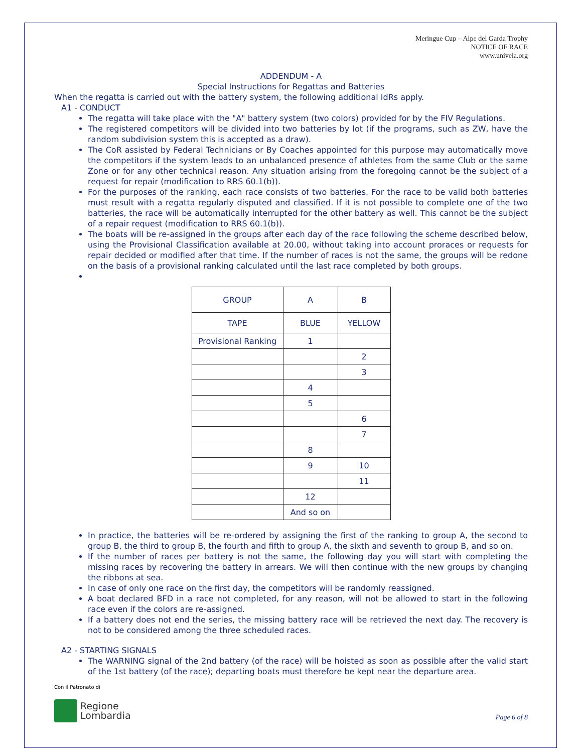Meringue Cup – Alpe del Garda Trophy
NOTICE OF RACE
www.univela.org
ADDENDUM - A
Special Instructions for Regattas and Batteries
When the regatta is carried out with the battery system, the following additional IdRs apply.
A1 - CONDUCT
The regatta will take place with the "A" battery system (two colors) provided for by the FIV Regulations.
The registered competitors will be divided into two batteries by lot (if the programs, such as ZW, have the random subdivision system this is accepted as a draw).
The CoR assisted by Federal Technicians or By Coaches appointed for this purpose may automatically move the competitors if the system leads to an unbalanced presence of athletes from the same Club or the same Zone or for any other technical reason. Any situation arising from the foregoing cannot be the subject of a request for repair (modification to RRS 60.1(b)).
For the purposes of the ranking, each race consists of two batteries. For the race to be valid both batteries must result with a regatta regularly disputed and classified. If it is not possible to complete one of the two batteries, the race will be automatically interrupted for the other battery as well. This cannot be the subject of a repair request (modification to RRS 60.1(b)).
The boats will be re-assigned in the groups after each day of the race following the scheme described below, using the Provisional Classification available at 20.00, without taking into account proraces or requests for repair decided or modified after that time. If the number of races is not the same, the groups will be redone on the basis of a provisional ranking calculated until the last race completed by both groups.
| GROUP | A | B |
| TAPE | BLUE | YELLOW |
| Provisional Ranking | 1 | |
| | | 2 |
| | | 3 |
| | 4 | |
| | 5 | |
| | | 6 |
| | | 7 |
| | 8 | |
| | 9 | 10 |
| | | 11 |
| | 12 | |
| | And so on | |
In practice, the batteries will be re-ordered by assigning the first of the ranking to group A, the second to group B, the third to group B, the fourth and fifth to group A, the sixth and seventh to group B, and so on.
If the number of races per battery is not the same, the following day you will start with completing the missing races by recovering the battery in arrears. We will then continue with the new groups by changing the ribbons at sea.
In case of only one race on the first day, the competitors will be randomly reassigned.
A boat declared BFD in a race not completed, for any reason, will not be allowed to start in the following race even if the colors are re-assigned.
If a battery does not end the series, the missing battery race will be retrieved the next day. The recovery is not to be considered among the three scheduled races.
A2 - STARTING SIGNALS
The WARNING signal of the 2nd battery (of the race) will be hoisted as soon as possible after the valid start of the 1st battery (of the race); departing boats must therefore be kept near the departure area.
Con il Patronato di
Regione
Lombardia
Page 6 of 8